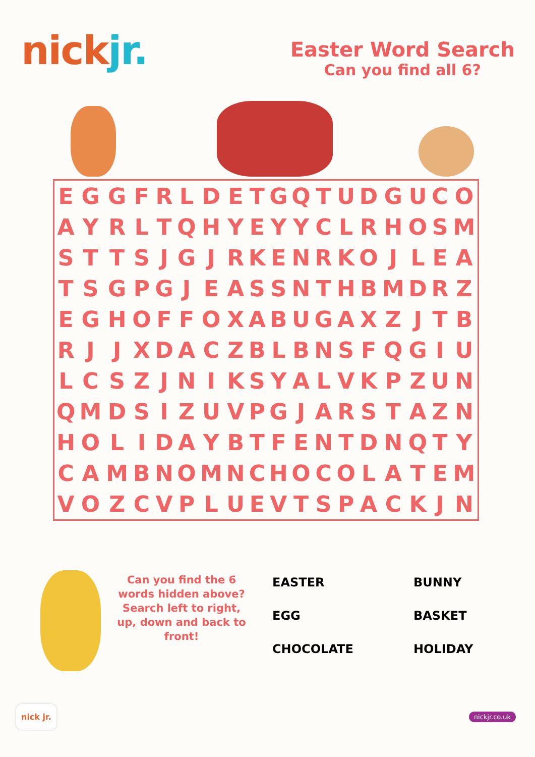nickjr.
Easter Word Search
Can you find all 6?
| E | G | G | F | R | L | D | E | T | G | Q | T | U | D | G | U | C | O |
| A | Y | R | L | T | Q | H | Y | E | Y | Y | C | L | R | H | O | S | M |
| S | T | T | S | J | G | J | R | K | E | N | R | K | O | J | L | E | A |
| T | S | G | P | G | J | E | A | S | S | N | T | H | B | M | D | R | Z |
| E | G | H | O | F | F | O | X | A | B | U | G | A | X | Z | J | T | B |
| R | J | J | X | D | A | C | Z | B | L | B | N | S | F | Q | G | I | U |
| L | C | S | Z | J | N | I | K | S | Y | A | L | V | K | P | Z | U | N |
| Q | M | D | S | I | Z | U | V | P | G | J | A | R | S | T | A | Z | N |
| H | O | L | I | D | A | Y | B | T | F | E | N | T | D | N | Q | T | Y |
| C | A | M | B | N | O | M | N | C | H | O | C | O | L | A | T | E | M |
| V | O | Z | C | V | P | L | U | E | V | T | S | P | A | C | K | J | N |
Can you find the 6 words hidden above? Search left to right, up, down and back to front!
EASTER
BUNNY
EGG
BASKET
CHOCOLATE
HOLIDAY
nick jr.
nickjr.co.uk